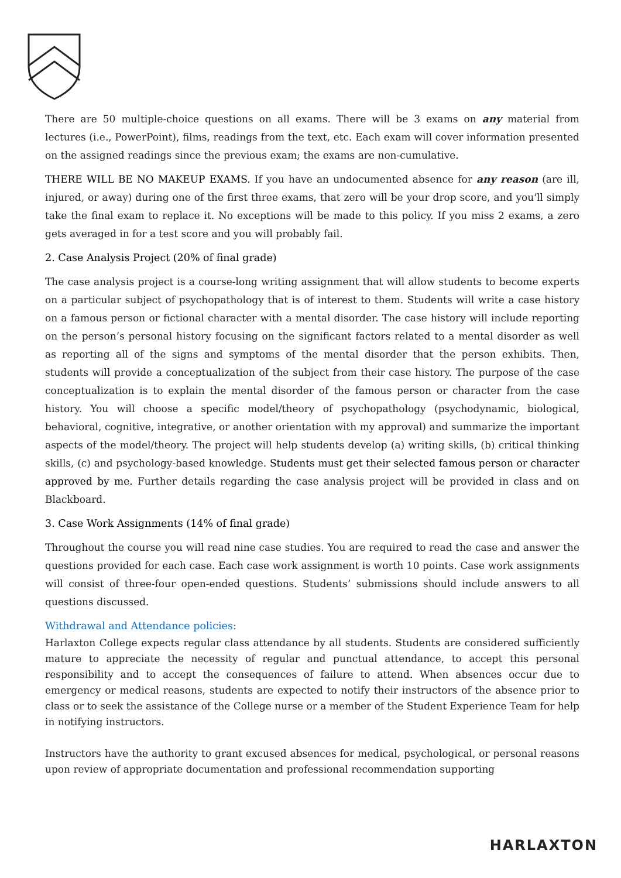There are 50 multiple-choice questions on all exams. There will be 3 exams on any material from lectures (i.e., PowerPoint), films, readings from the text, etc. Each exam will cover information presented on the assigned readings since the previous exam; the exams are non-cumulative.
THERE WILL BE NO MAKEUP EXAMS. If you have an undocumented absence for any reason (are ill, injured, or away) during one of the first three exams, that zero will be your drop score, and you'll simply take the final exam to replace it. No exceptions will be made to this policy. If you miss 2 exams, a zero gets averaged in for a test score and you will probably fail.
2. Case Analysis Project (20% of final grade)
The case analysis project is a course-long writing assignment that will allow students to become experts on a particular subject of psychopathology that is of interest to them. Students will write a case history on a famous person or fictional character with a mental disorder. The case history will include reporting on the person’s personal history focusing on the significant factors related to a mental disorder as well as reporting all of the signs and symptoms of the mental disorder that the person exhibits. Then, students will provide a conceptualization of the subject from their case history. The purpose of the case conceptualization is to explain the mental disorder of the famous person or character from the case history. You will choose a specific model/theory of psychopathology (psychodynamic, biological, behavioral, cognitive, integrative, or another orientation with my approval) and summarize the important aspects of the model/theory. The project will help students develop (a) writing skills, (b) critical thinking skills, (c) and psychology-based knowledge. Students must get their selected famous person or character approved by me. Further details regarding the case analysis project will be provided in class and on Blackboard.
3. Case Work Assignments (14% of final grade)
Throughout the course you will read nine case studies. You are required to read the case and answer the questions provided for each case. Each case work assignment is worth 10 points. Case work assignments will consist of three-four open-ended questions. Students’ submissions should include answers to all questions discussed.
Withdrawal and Attendance policies:
Harlaxton College expects regular class attendance by all students. Students are considered sufficiently mature to appreciate the necessity of regular and punctual attendance, to accept this personal responsibility and to accept the consequences of failure to attend. When absences occur due to emergency or medical reasons, students are expected to notify their instructors of the absence prior to class or to seek the assistance of the College nurse or a member of the Student Experience Team for help in notifying instructors.
Instructors have the authority to grant excused absences for medical, psychological, or personal reasons upon review of appropriate documentation and professional recommendation supporting
HARLAXTON